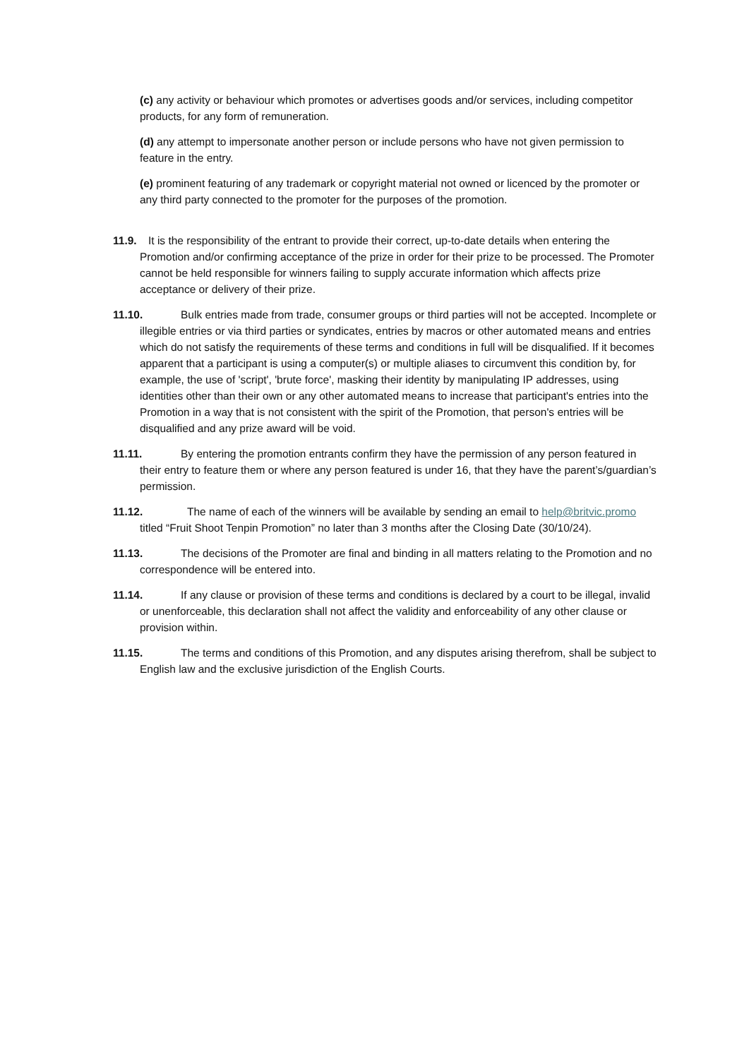(c) any activity or behaviour which promotes or advertises goods and/or services, including competitor products, for any form of remuneration.
(d) any attempt to impersonate another person or include persons who have not given permission to feature in the entry.
(e) prominent featuring of any trademark or copyright material not owned or licenced by the promoter or any third party connected to the promoter for the purposes of the promotion.
11.9. It is the responsibility of the entrant to provide their correct, up-to-date details when entering the Promotion and/or confirming acceptance of the prize in order for their prize to be processed. The Promoter cannot be held responsible for winners failing to supply accurate information which affects prize acceptance or delivery of their prize.
11.10. Bulk entries made from trade, consumer groups or third parties will not be accepted. Incomplete or illegible entries or via third parties or syndicates, entries by macros or other automated means and entries which do not satisfy the requirements of these terms and conditions in full will be disqualified. If it becomes apparent that a participant is using a computer(s) or multiple aliases to circumvent this condition by, for example, the use of 'script', 'brute force', masking their identity by manipulating IP addresses, using identities other than their own or any other automated means to increase that participant's entries into the Promotion in a way that is not consistent with the spirit of the Promotion, that person's entries will be disqualified and any prize award will be void.
11.11. By entering the promotion entrants confirm they have the permission of any person featured in their entry to feature them or where any person featured is under 16, that they have the parent’s/guardian’s permission.
11.12. The name of each of the winners will be available by sending an email to help@britvic.promo titled “Fruit Shoot Tenpin Promotion” no later than 3 months after the Closing Date (30/10/24).
11.13. The decisions of the Promoter are final and binding in all matters relating to the Promotion and no correspondence will be entered into.
11.14. If any clause or provision of these terms and conditions is declared by a court to be illegal, invalid or unenforceable, this declaration shall not affect the validity and enforceability of any other clause or provision within.
11.15. The terms and conditions of this Promotion, and any disputes arising therefrom, shall be subject to English law and the exclusive jurisdiction of the English Courts.